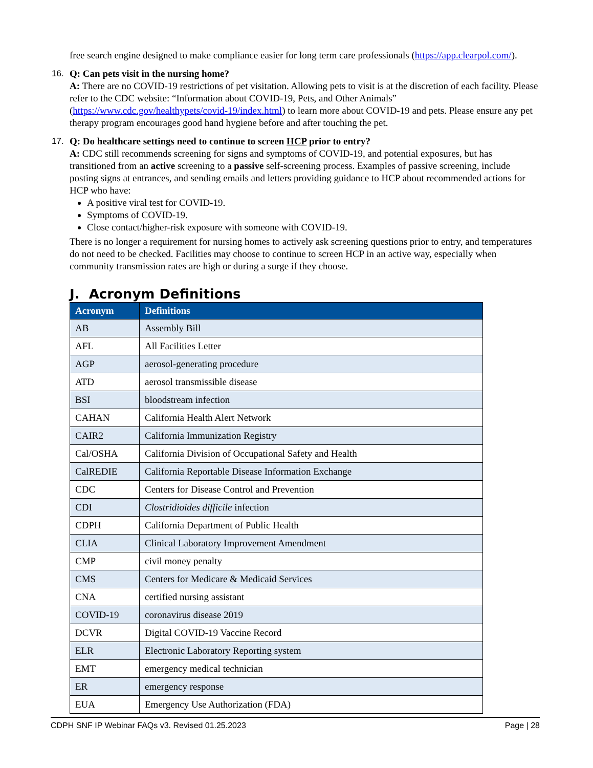free search engine designed to make compliance easier for long term care professionals (https://app.clearpol.com/).
16. Q: Can pets visit in the nursing home?
A: There are no COVID-19 restrictions of pet visitation. Allowing pets to visit is at the discretion of each facility. Please refer to the CDC website: “Information about COVID-19, Pets, and Other Animals” (https://www.cdc.gov/healthypets/covid-19/index.html) to learn more about COVID-19 and pets. Please ensure any pet therapy program encourages good hand hygiene before and after touching the pet.
17. Q: Do healthcare settings need to continue to screen HCP prior to entry?
A: CDC still recommends screening for signs and symptoms of COVID-19, and potential exposures, but has transitioned from an active screening to a passive self-screening process. Examples of passive screening, include posting signs at entrances, and sending emails and letters providing guidance to HCP about recommended actions for HCP who have:
A positive viral test for COVID-19.
Symptoms of COVID-19.
Close contact/higher-risk exposure with someone with COVID-19.
There is no longer a requirement for nursing homes to actively ask screening questions prior to entry, and temperatures do not need to be checked. Facilities may choose to continue to screen HCP in an active way, especially when community transmission rates are high or during a surge if they choose.
J. Acronym Definitions
| Acronym | Definitions |
| --- | --- |
| AB | Assembly Bill |
| AFL | All Facilities Letter |
| AGP | aerosol-generating procedure |
| ATD | aerosol transmissible disease |
| BSI | bloodstream infection |
| CAHAN | California Health Alert Network |
| CAIR2 | California Immunization Registry |
| Cal/OSHA | California Division of Occupational Safety and Health |
| CalREDIE | California Reportable Disease Information Exchange |
| CDC | Centers for Disease Control and Prevention |
| CDI | Clostridioides difficile infection |
| CDPH | California Department of Public Health |
| CLIA | Clinical Laboratory Improvement Amendment |
| CMP | civil money penalty |
| CMS | Centers for Medicare & Medicaid Services |
| CNA | certified nursing assistant |
| COVID-19 | coronavirus disease 2019 |
| DCVR | Digital COVID-19 Vaccine Record |
| ELR | Electronic Laboratory Reporting system |
| EMT | emergency medical technician |
| ER | emergency response |
| EUA | Emergency Use Authorization (FDA) |
CDPH SNF IP Webinar FAQs v3. Revised 01.25.2023 Page | 28